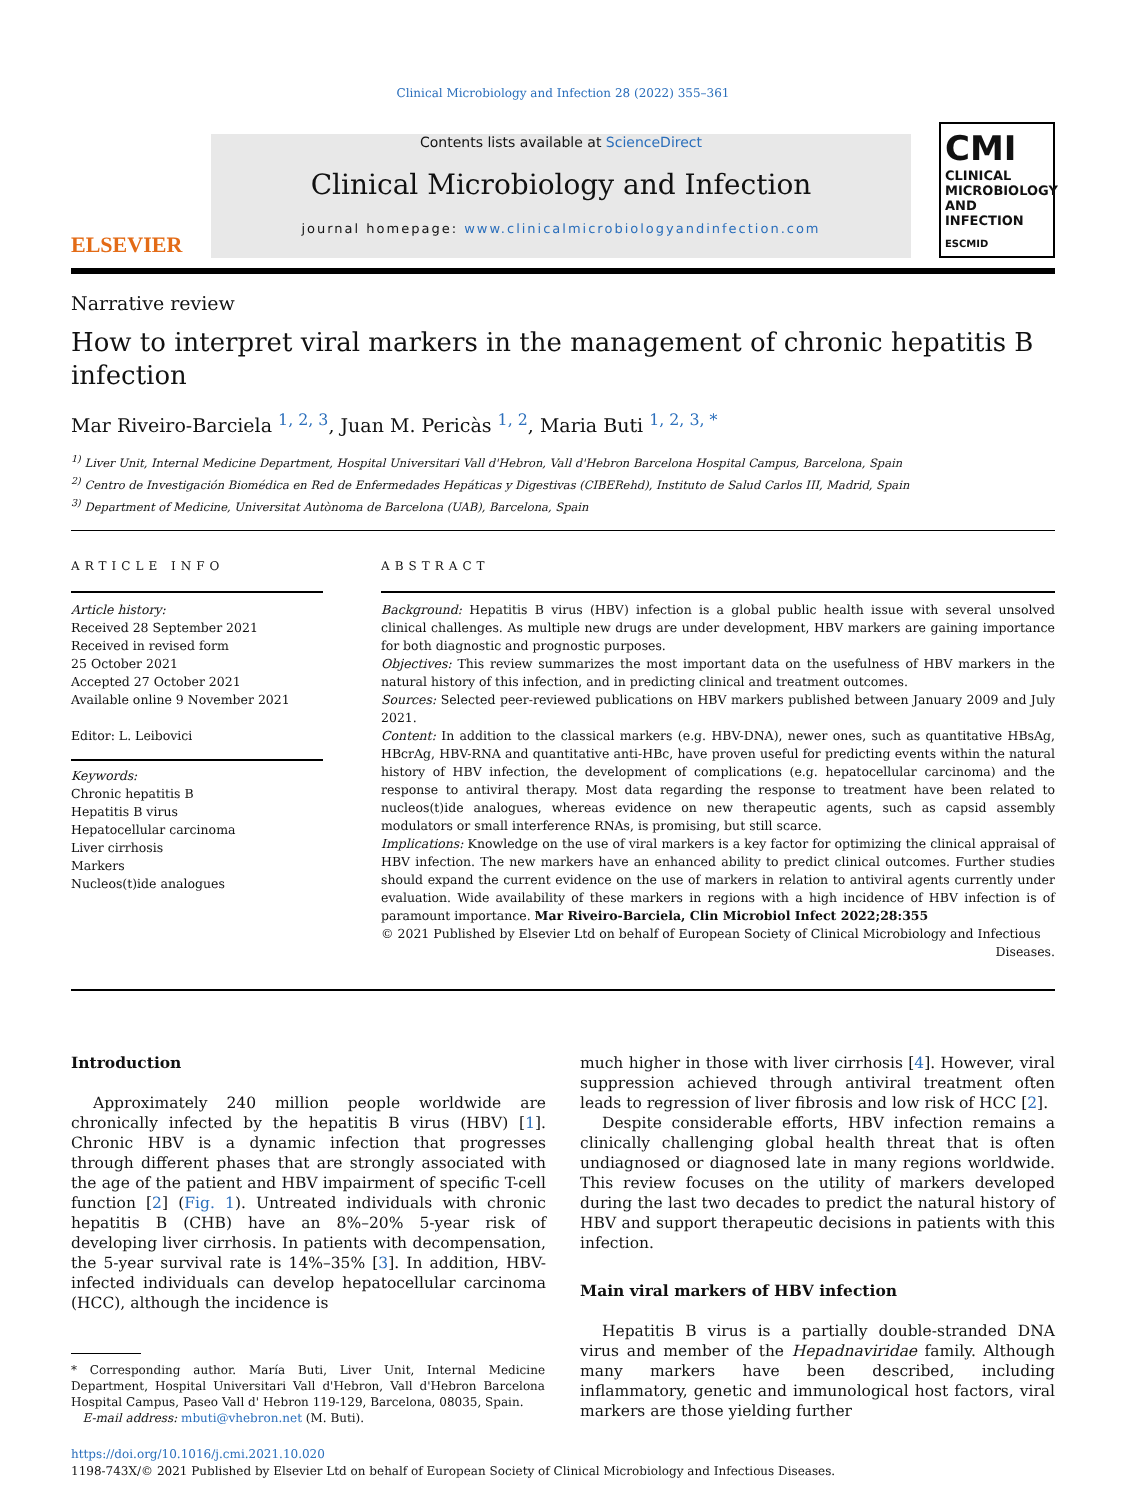Clinical Microbiology and Infection 28 (2022) 355–361
ELSEVIER
Contents lists available at ScienceDirect
Clinical Microbiology and Infection
journal homepage: www.clinicalmicrobiologyandinfection.com
CMI
CLINICAL MICROBIOLOGY AND INFECTION
ESCMID
Narrative review
How to interpret viral markers in the management of chronic hepatitis B infection
Mar Riveiro-Barciela <sup>1, 2, 3</sup>, Juan M. Pericàs <sup>1, 2</sup>, Maria Buti <sup>1, 2, 3, *</sup>
<sup>1)</sup> Liver Unit, Internal Medicine Department, Hospital Universitari Vall d'Hebron, Vall d'Hebron Barcelona Hospital Campus, Barcelona, Spain
<sup>2)</sup> Centro de Investigación Biomédica en Red de Enfermedades Hepáticas y Digestivas (CIBERehd), Instituto de Salud Carlos III, Madrid, Spain
<sup>3)</sup> Department of Medicine, Universitat Autònoma de Barcelona (UAB), Barcelona, Spain
ARTICLE INFO
Article history:
Received 28 September 2021
Received in revised form
25 October 2021
Accepted 27 October 2021
Available online 9 November 2021
Editor: L. Leibovici
Keywords:
Chronic hepatitis B
Hepatitis B virus
Hepatocellular carcinoma
Liver cirrhosis
Markers
Nucleos(t)ide analogues
ABSTRACT
Background: Hepatitis B virus (HBV) infection is a global public health issue with several unsolved clinical challenges. As multiple new drugs are under development, HBV markers are gaining importance for both diagnostic and prognostic purposes.
Objectives: This review summarizes the most important data on the usefulness of HBV markers in the natural history of this infection, and in predicting clinical and treatment outcomes.
Sources: Selected peer-reviewed publications on HBV markers published between January 2009 and July 2021.
Content: In addition to the classical markers (e.g. HBV-DNA), newer ones, such as quantitative HBsAg, HBcrAg, HBV-RNA and quantitative anti-HBc, have proven useful for predicting events within the natural history of HBV infection, the development of complications (e.g. hepatocellular carcinoma) and the response to antiviral therapy. Most data regarding the response to treatment have been related to nucleos(t)ide analogues, whereas evidence on new therapeutic agents, such as capsid assembly modulators or small interference RNAs, is promising, but still scarce.
Implications: Knowledge on the use of viral markers is a key factor for optimizing the clinical appraisal of HBV infection. The new markers have an enhanced ability to predict clinical outcomes. Further studies should expand the current evidence on the use of markers in relation to antiviral agents currently under evaluation. Wide availability of these markers in regions with a high incidence of HBV infection is of paramount importance. Mar Riveiro-Barciela, Clin Microbiol Infect 2022;28:355
© 2021 Published by Elsevier Ltd on behalf of European Society of Clinical Microbiology and Infectious Diseases.
Introduction
Approximately 240 million people worldwide are chronically infected by the hepatitis B virus (HBV) [1]. Chronic HBV is a dynamic infection that progresses through different phases that are strongly associated with the age of the patient and HBV impairment of specific T-cell function [2] (Fig. 1). Untreated individuals with chronic hepatitis B (CHB) have an 8%–20% 5-year risk of developing liver cirrhosis. In patients with decompensation, the 5-year survival rate is 14%–35% [3]. In addition, HBV-infected individuals can develop hepatocellular carcinoma (HCC), although the incidence is
* Corresponding author. María Buti, Liver Unit, Internal Medicine Department, Hospital Universitari Vall d'Hebron, Vall d'Hebron Barcelona Hospital Campus, Paseo Vall d' Hebron 119-129, Barcelona, 08035, Spain.
E-mail address: mbuti@vhebron.net (M. Buti).
much higher in those with liver cirrhosis [4]. However, viral suppression achieved through antiviral treatment often leads to regression of liver fibrosis and low risk of HCC [2].
Despite considerable efforts, HBV infection remains a clinically challenging global health threat that is often undiagnosed or diagnosed late in many regions worldwide. This review focuses on the utility of markers developed during the last two decades to predict the natural history of HBV and support therapeutic decisions in patients with this infection.
Main viral markers of HBV infection
Hepatitis B virus is a partially double-stranded DNA virus and member of the Hepadnaviridae family. Although many markers have been described, including inflammatory, genetic and immunological host factors, viral markers are those yielding further
https://doi.org/10.1016/j.cmi.2021.10.020
1198-743X/© 2021 Published by Elsevier Ltd on behalf of European Society of Clinical Microbiology and Infectious Diseases.